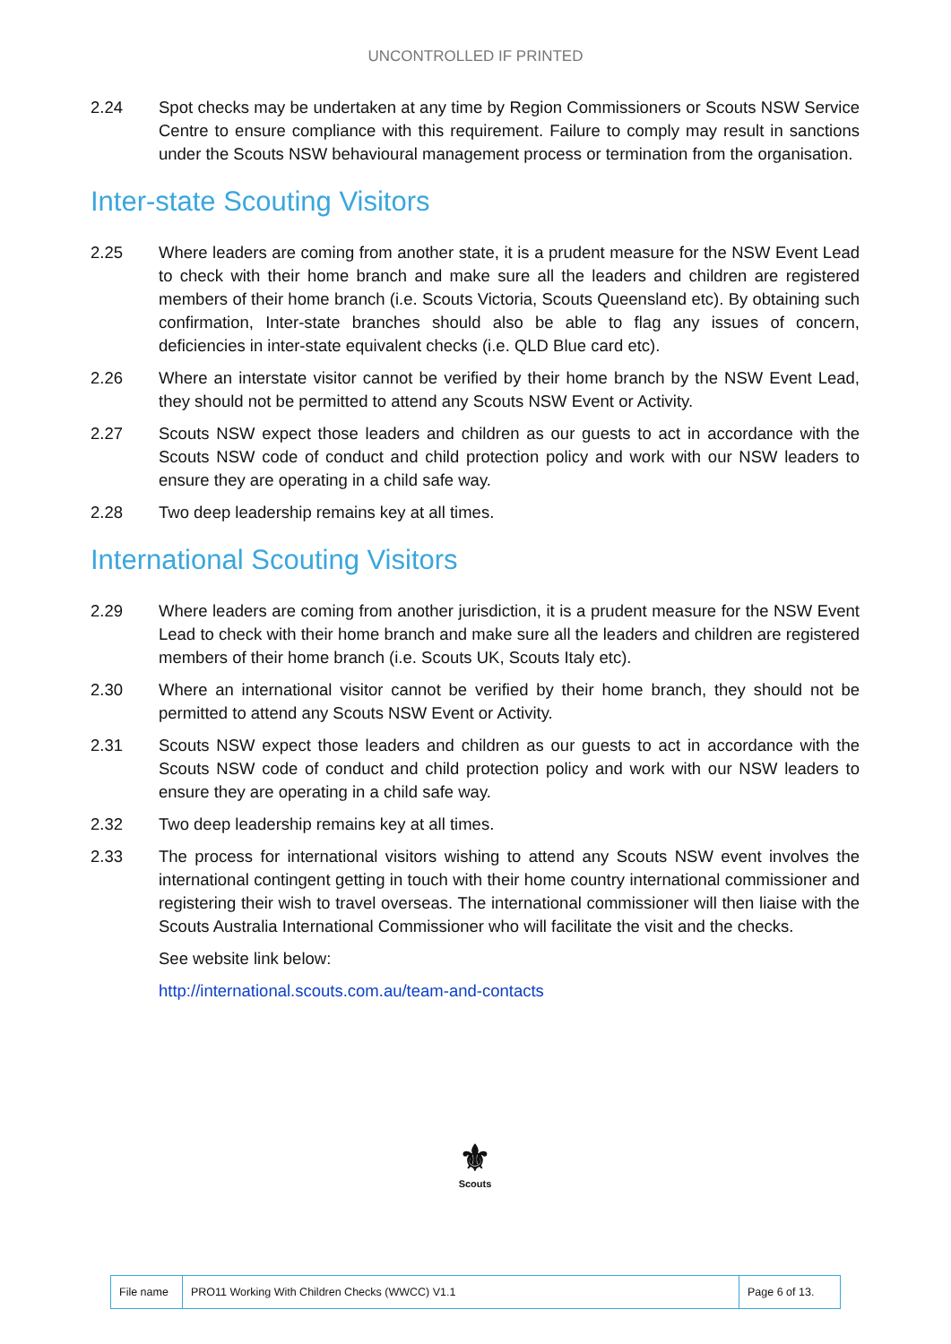UNCONTROLLED IF PRINTED
2.24 Spot checks may be undertaken at any time by Region Commissioners or Scouts NSW Service Centre to ensure compliance with this requirement. Failure to comply may result in sanctions under the Scouts NSW behavioural management process or termination from the organisation.
Inter-state Scouting Visitors
2.25 Where leaders are coming from another state, it is a prudent measure for the NSW Event Lead to check with their home branch and make sure all the leaders and children are registered members of their home branch (i.e. Scouts Victoria, Scouts Queensland etc). By obtaining such confirmation, Inter-state branches should also be able to flag any issues of concern, deficiencies in inter-state equivalent checks (i.e. QLD Blue card etc).
2.26 Where an interstate visitor cannot be verified by their home branch by the NSW Event Lead, they should not be permitted to attend any Scouts NSW Event or Activity.
2.27 Scouts NSW expect those leaders and children as our guests to act in accordance with the Scouts NSW code of conduct and child protection policy and work with our NSW leaders to ensure they are operating in a child safe way.
2.28 Two deep leadership remains key at all times.
International Scouting Visitors
2.29 Where leaders are coming from another jurisdiction, it is a prudent measure for the NSW Event Lead to check with their home branch and make sure all the leaders and children are registered members of their home branch (i.e. Scouts UK, Scouts Italy etc).
2.30 Where an international visitor cannot be verified by their home branch, they should not be permitted to attend any Scouts NSW Event or Activity.
2.31 Scouts NSW expect those leaders and children as our guests to act in accordance with the Scouts NSW code of conduct and child protection policy and work with our NSW leaders to ensure they are operating in a child safe way.
2.32 Two deep leadership remains key at all times.
2.33 The process for international visitors wishing to attend any Scouts NSW event involves the international contingent getting in touch with their home country international commissioner and registering their wish to travel overseas. The international commissioner will then liaise with the Scouts Australia International Commissioner who will facilitate the visit and the checks.
See website link below:
http://international.scouts.com.au/team-and-contacts
⚜
Scouts
| File name | PRO11 Working With Children Checks (WWCC) V1.1 | Page 6 of 13. |